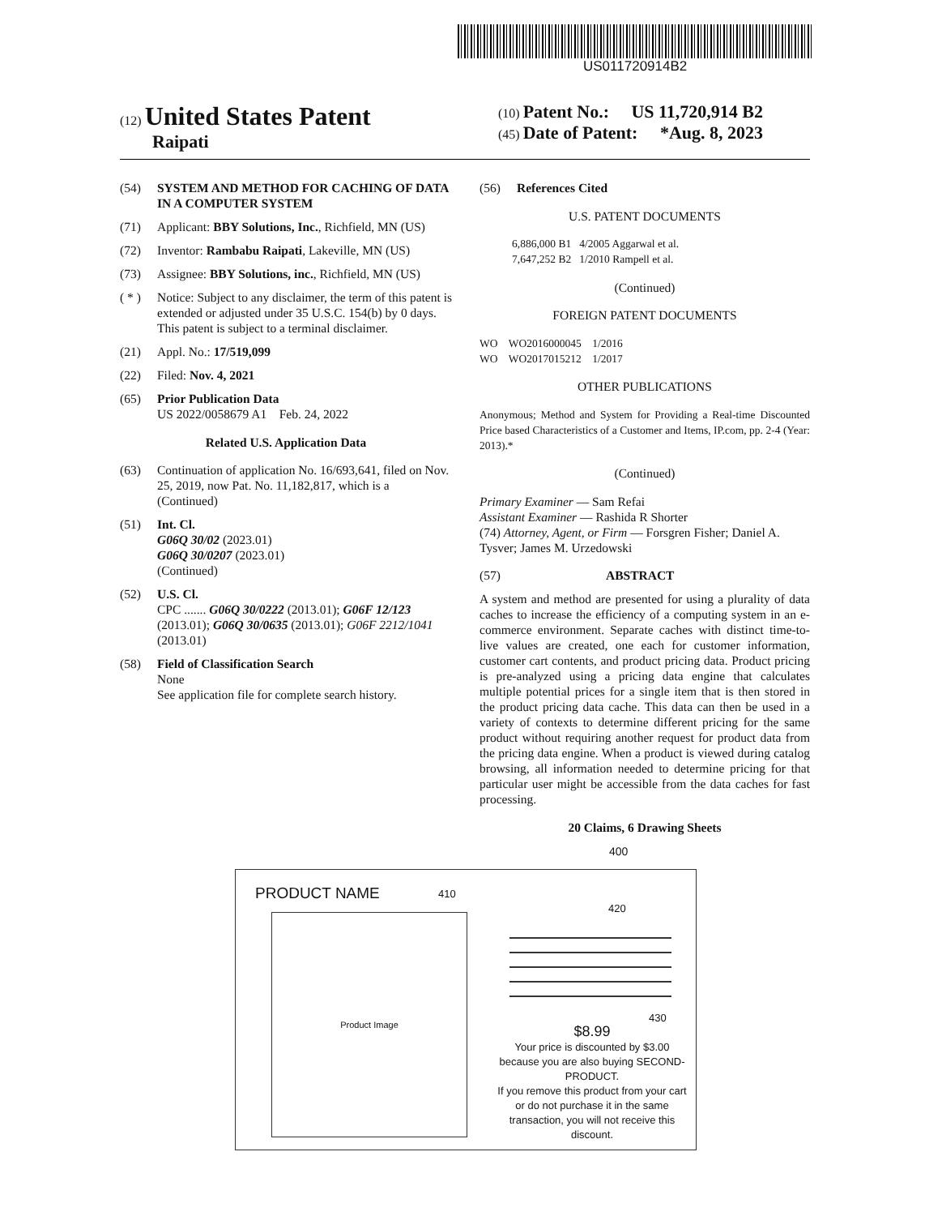US011720914B2
(12) United States Patent
Raipati
(10) Patent No.: US 11,720,914 B2
(45) Date of Patent: *Aug. 8, 2023
(54) SYSTEM AND METHOD FOR CACHING OF DATA IN A COMPUTER SYSTEM
(71) Applicant: BBY Solutions, Inc., Richfield, MN (US)
(72) Inventor: Rambabu Raipati, Lakeville, MN (US)
(73) Assignee: BBY Solutions, inc., Richfield, MN (US)
( * ) Notice: Subject to any disclaimer, the term of this patent is extended or adjusted under 35 U.S.C. 154(b) by 0 days.
This patent is subject to a terminal disclaimer.
(21) Appl. No.: 17/519,099
(22) Filed: Nov. 4, 2021
(65) Prior Publication Data
US 2022/0058679 A1 Feb. 24, 2022
Related U.S. Application Data
(63) Continuation of application No. 16/693,641, filed on Nov. 25, 2019, now Pat. No. 11,182,817, which is a
(Continued)
(51) Int. Cl.
G06Q 30/02 (2023.01)
G06Q 30/0207 (2023.01)
(Continued)
(52) U.S. Cl.
CPC ....... G06Q 30/0222 (2013.01); G06F 12/123 (2013.01); G06Q 30/0635 (2013.01); G06F 2212/1041 (2013.01)
(58) Field of Classification Search
None
See application file for complete search history.
(56) References Cited
U.S. PATENT DOCUMENTS
6,886,000 B1 4/2005 Aggarwal et al.
7,647,252 B2 1/2010 Rampell et al.
(Continued)
FOREIGN PATENT DOCUMENTS
WO WO2016000045 1/2016
WO WO2017015212 1/2017
OTHER PUBLICATIONS
Anonymous; Method and System for Providing a Real-time Discounted Price based Characteristics of a Customer and Items, IP.com, pp. 2-4 (Year: 2013).*
(Continued)
Primary Examiner — Sam Refai
Assistant Examiner — Rashida R Shorter
(74) Attorney, Agent, or Firm — Forsgren Fisher; Daniel A. Tysver; James M. Urzedowski
(57) ABSTRACT
A system and method are presented for using a plurality of data caches to increase the efficiency of a computing system in an e-commerce environment. Separate caches with distinct time-to-live values are created, one each for customer information, customer cart contents, and product pricing data. Product pricing is pre-analyzed using a pricing data engine that calculates multiple potential prices for a single item that is then stored in the product pricing data cache. This data can then be used in a variety of contexts to determine different pricing for the same product without requiring another request for product data from the pricing data engine. When a product is viewed during catalog browsing, all information needed to determine pricing for that particular user might be accessible from the data caches for fast processing.
20 Claims, 6 Drawing Sheets
400
PRODUCT NAME 410
420
Product Image
430
$8.99
Your price is discounted by $3.00 because you are also buying SECOND-PRODUCT.
If you remove this product from your cart or do not purchase it in the same transaction, you will not receive this discount.